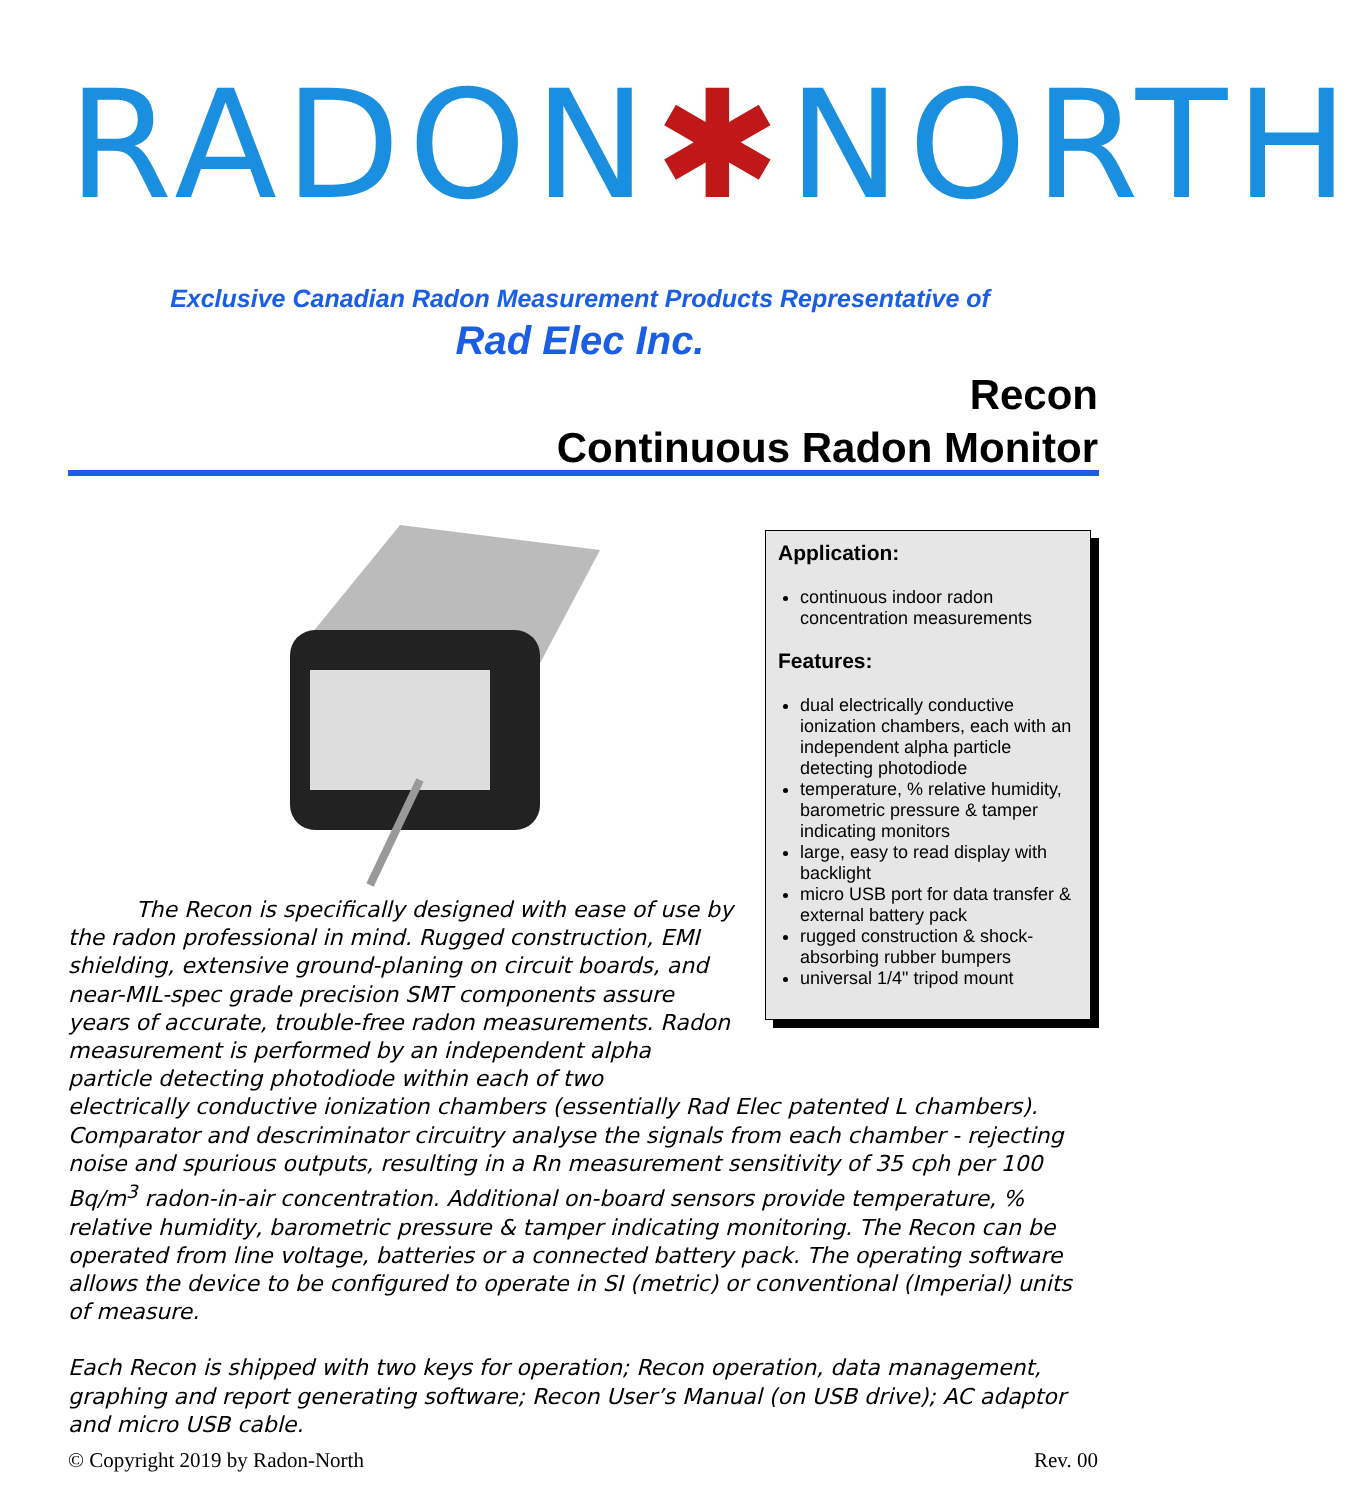RADON✱NORTH
Exclusive Canadian Radon Measurement Products Representative of
Rad Elec Inc.
Recon
Continuous Radon Monitor
Application:
continuous indoor radon concentration measurements
Features:
dual electrically conductive ionization chambers, each with an independent alpha particle detecting photodiode
temperature, % relative humidity, barometric pressure & tamper indicating monitors
large, easy to read display with backlight
micro USB port for data transfer & external battery pack
rugged construction & shock-absorbing rubber bumpers
universal 1/4" tripod mount
The Recon is specifically designed with ease of use by the radon professional in mind. Rugged construction, EMI shielding, extensive ground-planing on circuit boards, and near-MIL-spec grade precision SMT components assure years of accurate, trouble-free radon measurements. Radon measurement is performed by an independent alpha particle detecting photodiode within each of two
electrically conductive ionization chambers (essentially Rad Elec patented L chambers). Comparator and descriminator circuitry analyse the signals from each chamber - rejecting noise and spurious outputs, resulting in a Rn measurement sensitivity of 35 cph per 100 Bq/m<sup>3</sup> radon-in-air concentration. Additional on-board sensors provide temperature, % relative humidity, barometric pressure & tamper indicating monitoring. The Recon can be operated from line voltage, batteries or a connected battery pack. The operating software allows the device to be configured to operate in SI (metric) or conventional (Imperial) units of measure.
Each Recon is shipped with two keys for operation; Recon operation, data management, graphing and report generating software; Recon User’s Manual (on USB drive); AC adaptor and micro USB cable.
© Copyright 2019 by Radon-North Rev. 00